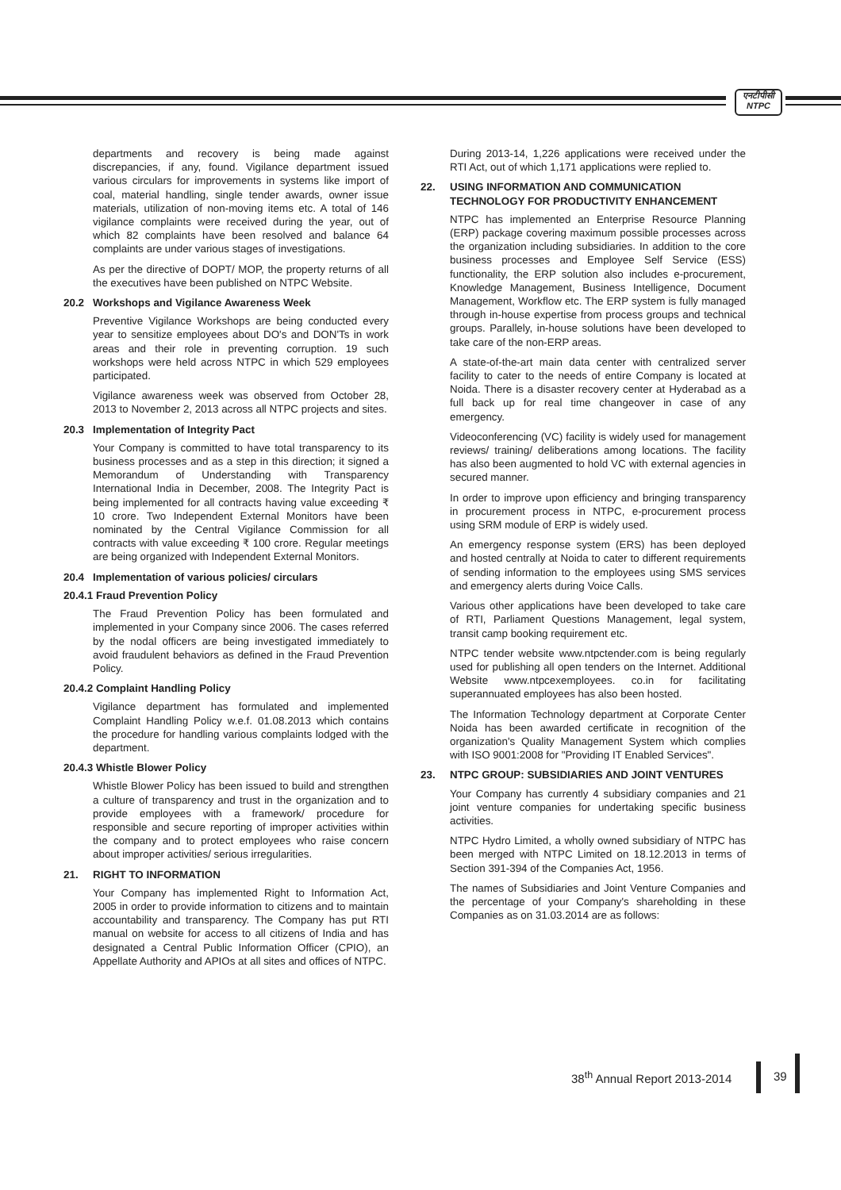एनटीपीसी
NTPC
departments and recovery is being made against discrepancies, if any, found. Vigilance department issued various circulars for improvements in systems like import of coal, material handling, single tender awards, owner issue materials, utilization of non-moving items etc. A total of 146 vigilance complaints were received during the year, out of which 82 complaints have been resolved and balance 64 complaints are under various stages of investigations.
As per the directive of DOPT/ MOP, the property returns of all the executives have been published on NTPC Website.
20.2 Workshops and Vigilance Awareness Week
Preventive Vigilance Workshops are being conducted every year to sensitize employees about DO's and DON'Ts in work areas and their role in preventing corruption. 19 such workshops were held across NTPC in which 529 employees participated.
Vigilance awareness week was observed from October 28, 2013 to November 2, 2013 across all NTPC projects and sites.
20.3 Implementation of Integrity Pact
Your Company is committed to have total transparency to its business processes and as a step in this direction; it signed a Memorandum of Understanding with Transparency International India in December, 2008. The Integrity Pact is being implemented for all contracts having value exceeding ₹ 10 crore. Two Independent External Monitors have been nominated by the Central Vigilance Commission for all contracts with value exceeding ₹ 100 crore. Regular meetings are being organized with Independent External Monitors.
20.4 Implementation of various policies/ circulars
20.4.1 Fraud Prevention Policy
The Fraud Prevention Policy has been formulated and implemented in your Company since 2006. The cases referred by the nodal officers are being investigated immediately to avoid fraudulent behaviors as defined in the Fraud Prevention Policy.
20.4.2 Complaint Handling Policy
Vigilance department has formulated and implemented Complaint Handling Policy w.e.f. 01.08.2013 which contains the procedure for handling various complaints lodged with the department.
20.4.3 Whistle Blower Policy
Whistle Blower Policy has been issued to build and strengthen a culture of transparency and trust in the organization and to provide employees with a framework/ procedure for responsible and secure reporting of improper activities within the company and to protect employees who raise concern about improper activities/ serious irregularities.
21. RIGHT TO INFORMATION
Your Company has implemented Right to Information Act, 2005 in order to provide information to citizens and to maintain accountability and transparency. The Company has put RTI manual on website for access to all citizens of India and has designated a Central Public Information Officer (CPIO), an Appellate Authority and APIOs at all sites and offices of NTPC.
During 2013-14, 1,226 applications were received under the RTI Act, out of which 1,171 applications were replied to.
22. USING INFORMATION AND COMMUNICATION TECHNOLOGY FOR PRODUCTIVITY ENHANCEMENT
NTPC has implemented an Enterprise Resource Planning (ERP) package covering maximum possible processes across the organization including subsidiaries. In addition to the core business processes and Employee Self Service (ESS) functionality, the ERP solution also includes e-procurement, Knowledge Management, Business Intelligence, Document Management, Workflow etc. The ERP system is fully managed through in-house expertise from process groups and technical groups. Parallely, in-house solutions have been developed to take care of the non-ERP areas.
A state-of-the-art main data center with centralized server facility to cater to the needs of entire Company is located at Noida. There is a disaster recovery center at Hyderabad as a full back up for real time changeover in case of any emergency.
Videoconferencing (VC) facility is widely used for management reviews/ training/ deliberations among locations. The facility has also been augmented to hold VC with external agencies in secured manner.
In order to improve upon efficiency and bringing transparency in procurement process in NTPC, e-procurement process using SRM module of ERP is widely used.
An emergency response system (ERS) has been deployed and hosted centrally at Noida to cater to different requirements of sending information to the employees using SMS services and emergency alerts during Voice Calls.
Various other applications have been developed to take care of RTI, Parliament Questions Management, legal system, transit camp booking requirement etc.
NTPC tender website www.ntpctender.com is being regularly used for publishing all open tenders on the Internet. Additional Website www.ntpcexemployees. co.in for facilitating superannuated employees has also been hosted.
The Information Technology department at Corporate Center Noida has been awarded certificate in recognition of the organization's Quality Management System which complies with ISO 9001:2008 for "Providing IT Enabled Services".
23. NTPC GROUP: SUBSIDIARIES AND JOINT VENTURES
Your Company has currently 4 subsidiary companies and 21 joint venture companies for undertaking specific business activities.
NTPC Hydro Limited, a wholly owned subsidiary of NTPC has been merged with NTPC Limited on 18.12.2013 in terms of Section 391-394 of the Companies Act, 1956.
The names of Subsidiaries and Joint Venture Companies and the percentage of your Company's shareholding in these Companies as on 31.03.2014 are as follows:
38<sup>th</sup> Annual Report 2013-2014 39